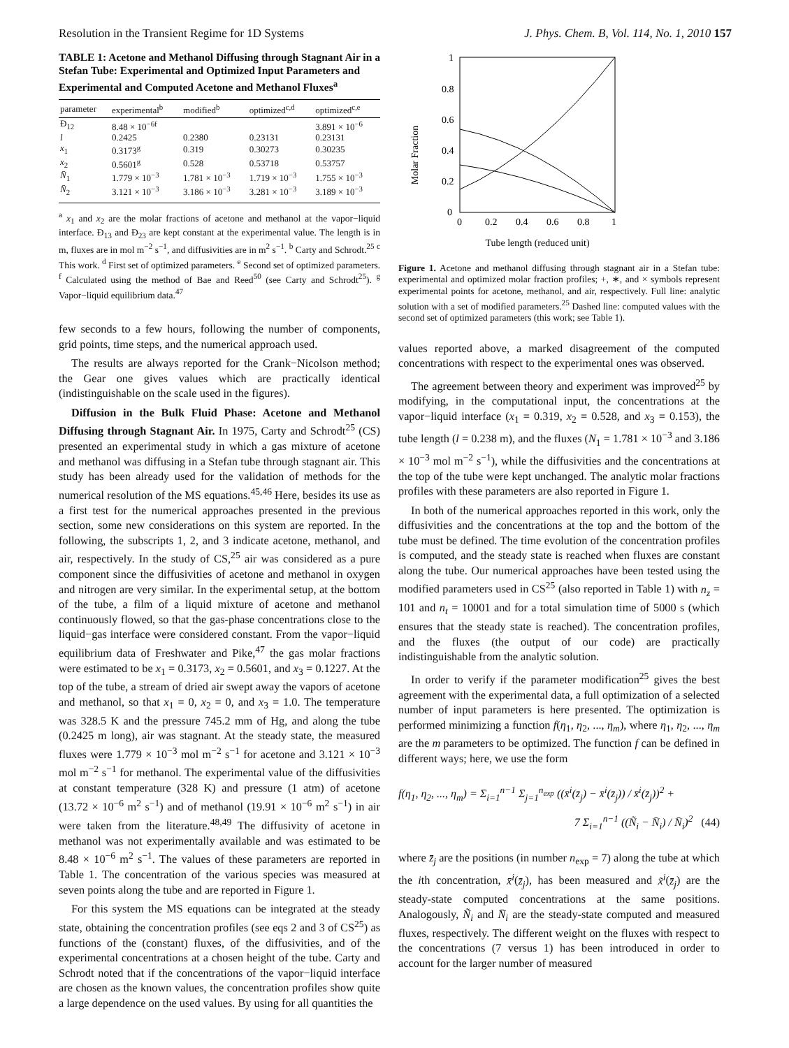Resolution in the Transient Regime for 1D Systems J. Phys. Chem. B, Vol. 114, No. 1, 2010 157
TABLE 1: Acetone and Methanol Diffusing through Stagnant Air in a Stefan Tube: Experimental and Optimized Input Parameters and Experimental and Computed Acetone and Methanol Fluxes<sup>a</sup>
| parameter | experimental<sup>b</sup> | modified<sup>b</sup> | optimized<sup>c,d</sup> | optimized<sup>c,e</sup> |
| --- | --- | --- | --- | --- |
| Đ<sub>12</sub> | 8.48 × 10<sup>−6f</sup> | | | 3.891 × 10<sup>−6</sup> |
| l | 0.2425 | 0.2380 | 0.23131 | 0.23131 |
| x<sub>1</sub> | 0.3173<sup>g</sup> | 0.319 | 0.30273 | 0.30235 |
| x<sub>2</sub> | 0.5601<sup>g</sup> | 0.528 | 0.53718 | 0.53757 |
| N̄<sub>1</sub> | 1.779 × 10<sup>−3</sup> | 1.781 × 10<sup>−3</sup> | 1.719 × 10<sup>−3</sup> | 1.755 × 10<sup>−3</sup> |
| N̄<sub>2</sub> | 3.121 × 10<sup>−3</sup> | 3.186 × 10<sup>−3</sup> | 3.281 × 10<sup>−3</sup> | 3.189 × 10<sup>−3</sup> |
<sup>a</sup> x<sub>1</sub> and x<sub>2</sub> are the molar fractions of acetone and methanol at the vapor−liquid interface. Đ<sub>13</sub> and Đ<sub>23</sub> are kept constant at the experimental value. The length is in m, fluxes are in mol m<sup>−2</sup> s<sup>−1</sup>, and diffusivities are in m<sup>2</sup> s<sup>−1</sup>. <sup>b</sup> Carty and Schrodt.<sup>25</sup> <sup>c</sup> This work. <sup>d</sup> First set of optimized parameters. <sup>e</sup> Second set of optimized parameters. <sup>f</sup> Calculated using the method of Bae and Reed<sup>50</sup> (see Carty and Schrodt<sup>25</sup>). <sup>g</sup> Vapor−liquid equilibrium data.<sup>47</sup>
few seconds to a few hours, following the number of components, grid points, time steps, and the numerical approach used.
The results are always reported for the Crank−Nicolson method; the Gear one gives values which are practically identical (indistinguishable on the scale used in the figures).
Diffusion in the Bulk Fluid Phase: Acetone and Methanol Diffusing through Stagnant Air. In 1975, Carty and Schrodt<sup>25</sup> (CS) presented an experimental study in which a gas mixture of acetone and methanol was diffusing in a Stefan tube through stagnant air. This study has been already used for the validation of methods for the numerical resolution of the MS equations.<sup>45,46</sup> Here, besides its use as a first test for the numerical approaches presented in the previous section, some new considerations on this system are reported. In the following, the subscripts 1, 2, and 3 indicate acetone, methanol, and air, respectively. In the study of CS,<sup>25</sup> air was considered as a pure component since the diffusivities of acetone and methanol in oxygen and nitrogen are very similar. In the experimental setup, at the bottom of the tube, a film of a liquid mixture of acetone and methanol continuously flowed, so that the gas-phase concentrations close to the liquid−gas interface were considered constant. From the vapor−liquid equilibrium data of Freshwater and Pike,<sup>47</sup> the gas molar fractions were estimated to be x<sub>1</sub> = 0.3173, x<sub>2</sub> = 0.5601, and x<sub>3</sub> = 0.1227. At the top of the tube, a stream of dried air swept away the vapors of acetone and methanol, so that x<sub>1</sub> = 0, x<sub>2</sub> = 0, and x<sub>3</sub> = 1.0. The temperature was 328.5 K and the pressure 745.2 mm of Hg, and along the tube (0.2425 m long), air was stagnant. At the steady state, the measured fluxes were 1.779 × 10<sup>−3</sup> mol m<sup>−2</sup> s<sup>−1</sup> for acetone and 3.121 × 10<sup>−3</sup> mol m<sup>−2</sup> s<sup>−1</sup> for methanol. The experimental value of the diffusivities at constant temperature (328 K) and pressure (1 atm) of acetone (13.72 × 10<sup>−6</sup> m<sup>2</sup> s<sup>−1</sup>) and of methanol (19.91 × 10<sup>−6</sup> m<sup>2</sup> s<sup>−1</sup>) in air were taken from the literature.<sup>48,49</sup> The diffusivity of acetone in methanol was not experimentally available and was estimated to be 8.48 × 10<sup>−6</sup> m<sup>2</sup> s<sup>−1</sup>. The values of these parameters are reported in Table 1. The concentration of the various species was measured at seven points along the tube and are reported in Figure 1.
For this system the MS equations can be integrated at the steady state, obtaining the concentration profiles (see eqs 2 and 3 of CS<sup>25</sup>) as functions of the (constant) fluxes, of the diffusivities, and of the experimental concentrations at a chosen height of the tube. Carty and Schrodt noted that if the concentrations of the vapor−liquid interface are chosen as the known values, the concentration profiles show quite a large dependence on the used values. By using for all quantities the
0
0.2
0.4
0.6
0.8
1
0
0.2
0.4
0.6
0.8
1
Molar Fraction
Tube length (reduced unit)
Figure 1. Acetone and methanol diffusing through stagnant air in a Stefan tube: experimental and optimized molar fraction profiles; +, ∗, and × symbols represent experimental points for acetone, methanol, and air, respectively. Full line: analytic solution with a set of modified parameters.<sup>25</sup> Dashed line: computed values with the second set of optimized parameters (this work; see Table 1).
values reported above, a marked disagreement of the computed concentrations with respect to the experimental ones was observed.
The agreement between theory and experiment was improved<sup>25</sup> by modifying, in the computational input, the concentrations at the vapor−liquid interface (x<sub>1</sub> = 0.319, x<sub>2</sub> = 0.528, and x<sub>3</sub> = 0.153), the tube length (l = 0.238 m), and the fluxes (N<sub>1</sub> = 1.781 × 10<sup>−3</sup> and 3.186 × 10<sup>−3</sup> mol m<sup>−2</sup> s<sup>−1</sup>), while the diffusivities and the concentrations at the top of the tube were kept unchanged. The analytic molar fractions profiles with these parameters are also reported in Figure 1.
In both of the numerical approaches reported in this work, only the diffusivities and the concentrations at the top and the bottom of the tube must be defined. The time evolution of the concentration profiles is computed, and the steady state is reached when fluxes are constant along the tube. Our numerical approaches have been tested using the modified parameters used in CS<sup>25</sup> (also reported in Table 1) with n<sub>z</sub> = 101 and n<sub>t</sub> = 10001 and for a total simulation time of 5000 s (which ensures that the steady state is reached). The concentration profiles, and the fluxes (the output of our code) are practically indistinguishable from the analytic solution.
In order to verify if the parameter modification<sup>25</sup> gives the best agreement with the experimental data, a full optimization of a selected number of input parameters is here presented. The optimization is performed minimizing a function f(η<sub>1</sub>, η<sub>2</sub>, ..., η<sub>m</sub>), where η<sub>1</sub>, η<sub>2</sub>, ..., η<sub>m</sub> are the m parameters to be optimized. The function f can be defined in different ways; here, we use the form
f(η<sub>1</sub>, η<sub>2</sub>, ..., η<sub>m</sub>) = Σ<sub>i=1</sub><sup>n−1</sup> Σ<sub>j=1</sub><sup>n<sub>exp</sub></sup> ((x̄<sup>i</sup>(z̄<sub>j</sub>) − x̄<sup>i</sup>(z̄<sub>j</sub>)) / x̄<sup>i</sup>(z̄<sub>j</sub>))<sup>2</sup> +
7 Σ<sub>i=1</sub><sup>n−1</sup> ((Ñ<sub>i</sub> − N̄<sub>i</sub>) / N̄<sub>i</sub>)<sup>2</sup> (44)
where z̄<sub>j</sub> are the positions (in number n<sub>exp</sub> = 7) along the tube at which the ith concentration, x̄<sup>i</sup>(z̄<sub>j</sub>), has been measured and x̃<sup>i</sup>(z̄<sub>j</sub>) are the steady-state computed concentrations at the same positions. Analogously, Ñ<sub>i</sub> and N̄<sub>i</sub> are the steady-state computed and measured fluxes, respectively. The different weight on the fluxes with respect to the concentrations (7 versus 1) has been introduced in order to account for the larger number of measured